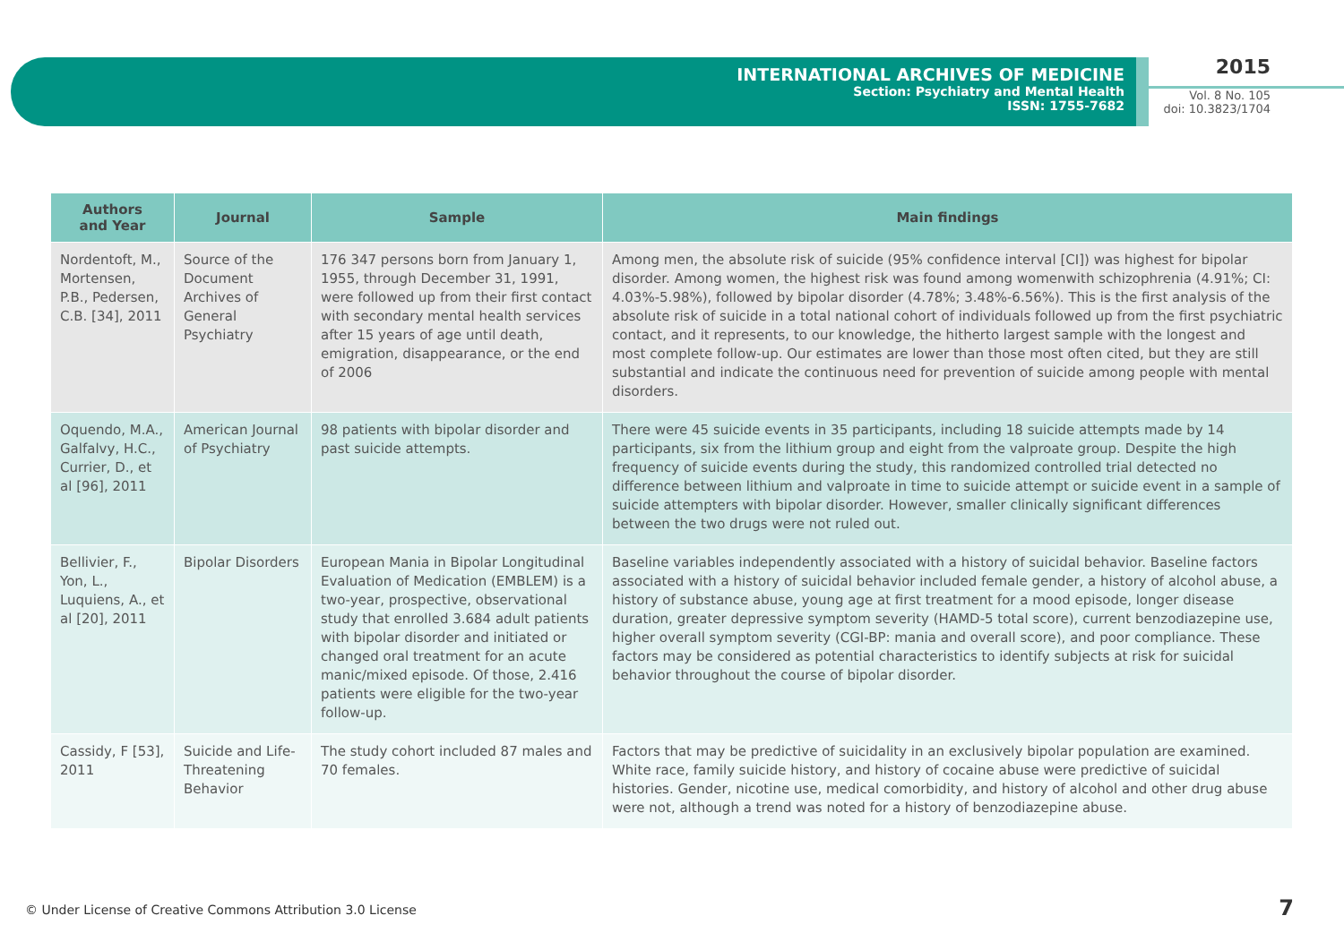INTERNATIONAL ARCHIVES OF MEDICINE
Section: Psychiatry and Mental Health
ISSN: 1755-7682
2015
Vol. 8 No. 105
doi: 10.3823/1704
| Authors and Year | Journal | Sample | Main findings |
| --- | --- | --- | --- |
| Nordentoft, M., Mortensen, P.B., Pedersen, C.B. [34], 2011 | Source of the Document Archives of General Psychiatry | 176 347 persons born from January 1, 1955, through December 31, 1991, were followed up from their first contact with secondary mental health services after 15 years of age until death, emigration, disappearance, or the end of 2006 | Among men, the absolute risk of suicide (95% confidence interval [CI]) was highest for bipolar disorder. Among women, the highest risk was found among womenwith schizophrenia (4.91%; CI: 4.03%-5.98%), followed by bipolar disorder (4.78%; 3.48%-6.56%). This is the first analysis of the absolute risk of suicide in a total national cohort of individuals followed up from the first psychiatric contact, and it represents, to our knowledge, the hitherto largest sample with the longest and most complete follow-up. Our estimates are lower than those most often cited, but they are still substantial and indicate the continuous need for prevention of suicide among people with mental disorders. |
| Oquendo, M.A., Galfalvy, H.C., Currier, D., et al [96], 2011 | American Journal of Psychiatry | 98 patients with bipolar disorder and past suicide attempts. | There were 45 suicide events in 35 participants, including 18 suicide attempts made by 14 participants, six from the lithium group and eight from the valproate group. Despite the high frequency of suicide events during the study, this randomized controlled trial detected no difference between lithium and valproate in time to suicide attempt or suicide event in a sample of suicide attempters with bipolar disorder. However, smaller clinically significant differences between the two drugs were not ruled out. |
| Bellivier, F., Yon, L., Luquiens, A., et al [20], 2011 | Bipolar Disorders | European Mania in Bipolar Longitudinal Evaluation of Medication (EMBLEM) is a two-year, prospective, observational study that enrolled 3.684 adult patients with bipolar disorder and initiated or changed oral treatment for an acute manic/mixed episode. Of those, 2.416 patients were eligible for the two-year follow-up. | Baseline variables independently associated with a history of suicidal behavior. Baseline factors associated with a history of suicidal behavior included female gender, a history of alcohol abuse, a history of substance abuse, young age at first treatment for a mood episode, longer disease duration, greater depressive symptom severity (HAMD-5 total score), current benzodiazepine use, higher overall symptom severity (CGI-BP: mania and overall score), and poor compliance. These factors may be considered as potential characteristics to identify subjects at risk for suicidal behavior throughout the course of bipolar disorder. |
| Cassidy, F [53], 2011 | Suicide and Life-Threatening Behavior | The study cohort included 87 males and 70 females. | Factors that may be predictive of suicidality in an exclusively bipolar population are examined. White race, family suicide history, and history of cocaine abuse were predictive of suicidal histories. Gender, nicotine use, medical comorbidity, and history of alcohol and other drug abuse were not, although a trend was noted for a history of benzodiazepine abuse. |
© Under License of Creative Commons Attribution 3.0 License
7